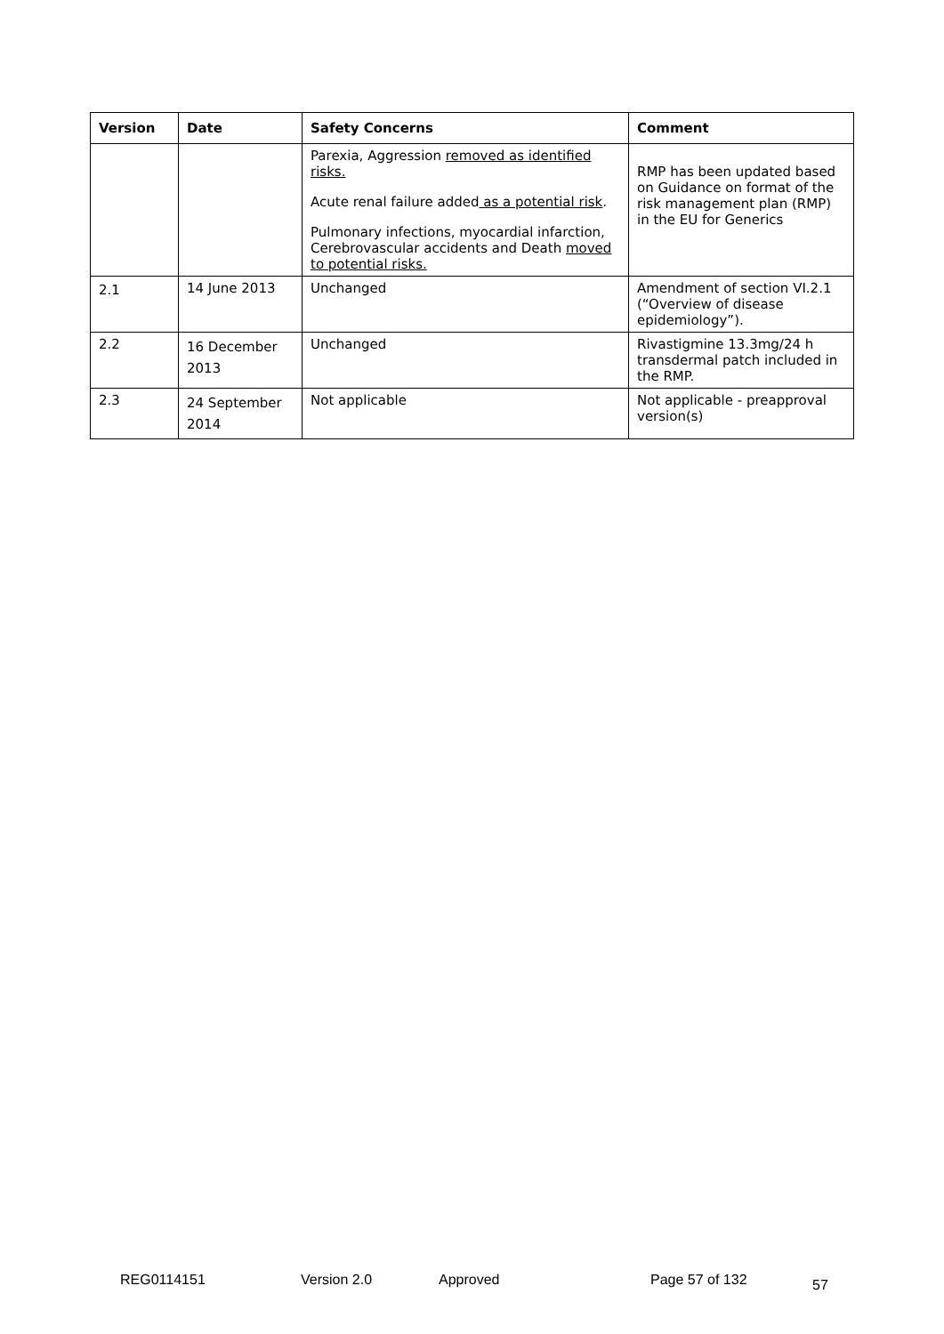| Version | Date | Safety Concerns | Comment |
| --- | --- | --- | --- |
| | | Parexia, Aggression removed as identified risks. Acute renal failure added as a potential risk . Pulmonary infections, myocardial infarction, Cerebrovascular accidents and Death moved to potential risks. | RMP has been updated based on Guidance on format of the risk management plan (RMP) in the EU for Generics |
| 2.1 | 14 June 2013 | Unchanged | Amendment of section VI.2.1 (“Overview of disease epidemiology”). |
| 2.2 | 16 December 2013 | Unchanged | Rivastigmine 13.3mg/24 h transdermal patch included in the RMP. |
| 2.3 | 24 September 2014 | Not applicable | Not applicable - preapproval version(s) |
REG0114151 Version 2.0 Approved Page 57 of 132 57